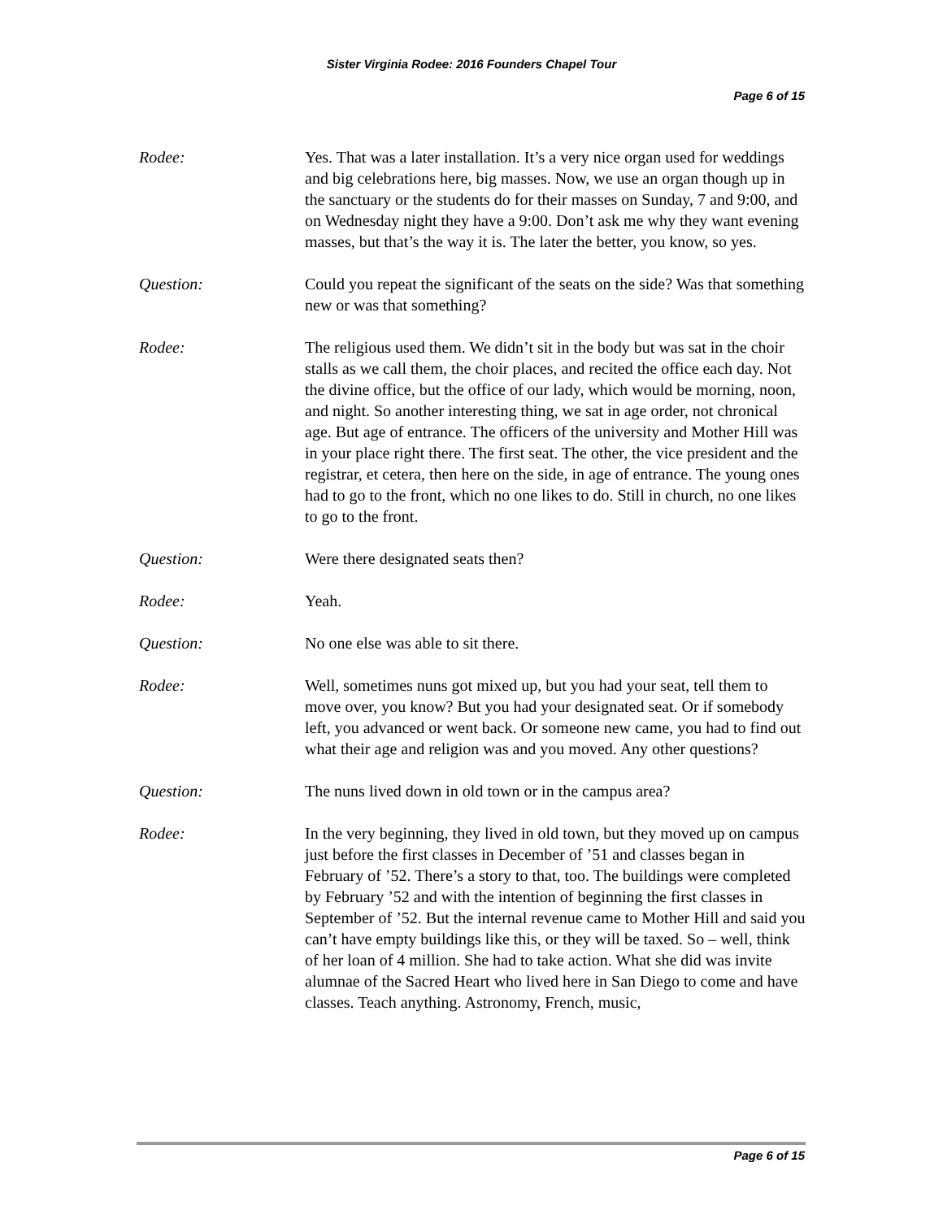Sister Virginia Rodee: 2016 Founders Chapel Tour
Page 6 of 15
Rodee: Yes. That was a later installation. It’s a very nice organ used for weddings and big celebrations here, big masses. Now, we use an organ though up in the sanctuary or the students do for their masses on Sunday, 7 and 9:00, and on Wednesday night they have a 9:00. Don’t ask me why they want evening masses, but that’s the way it is. The later the better, you know, so yes.
Question: Could you repeat the significant of the seats on the side? Was that something new or was that something?
Rodee: The religious used them. We didn’t sit in the body but was sat in the choir stalls as we call them, the choir places, and recited the office each day. Not the divine office, but the office of our lady, which would be morning, noon, and night. So another interesting thing, we sat in age order, not chronical age. But age of entrance. The officers of the university and Mother Hill was in your place right there. The first seat. The other, the vice president and the registrar, et cetera, then here on the side, in age of entrance. The young ones had to go to the front, which no one likes to do. Still in church, no one likes to go to the front.
Question: Were there designated seats then?
Rodee: Yeah.
Question: No one else was able to sit there.
Rodee: Well, sometimes nuns got mixed up, but you had your seat, tell them to move over, you know? But you had your designated seat. Or if somebody left, you advanced or went back. Or someone new came, you had to find out what their age and religion was and you moved. Any other questions?
Question: The nuns lived down in old town or in the campus area?
Rodee: In the very beginning, they lived in old town, but they moved up on campus just before the first classes in December of ’51 and classes began in February of ’52. There’s a story to that, too. The buildings were completed by February ’52 and with the intention of beginning the first classes in September of ’52. But the internal revenue came to Mother Hill and said you can’t have empty buildings like this, or they will be taxed. So – well, think of her loan of 4 million. She had to take action. What she did was invite alumnae of the Sacred Heart who lived here in San Diego to come and have classes. Teach anything. Astronomy, French, music,
Page 6 of 15